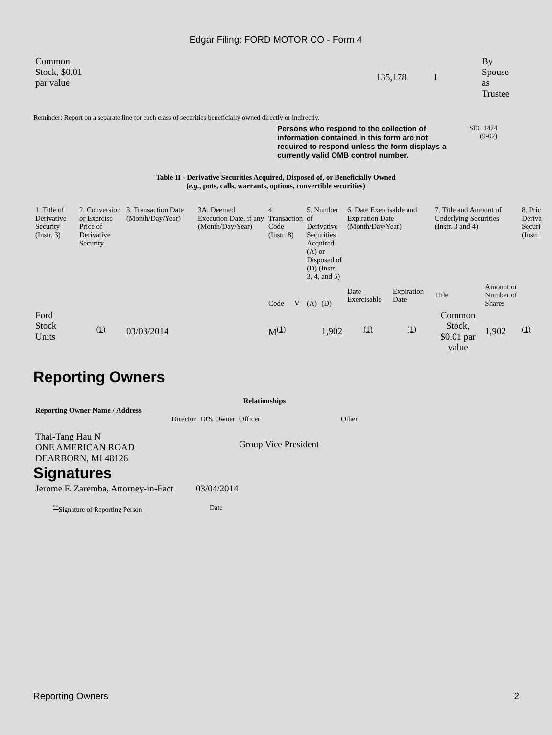Edgar Filing: FORD MOTOR CO - Form 4
| Common Stock, $0.01 par value | | 135,178 | I | By Spouse as Trustee |
Reminder: Report on a separate line for each class of securities beneficially owned directly or indirectly.
Persons who respond to the collection of information contained in this form are not required to respond unless the form displays a currently valid OMB control number.
SEC 1474
(9-02)
Table II - Derivative Securities Acquired, Disposed of, or Beneficially Owned
(e.g., puts, calls, warrants, options, convertible securities)
| 1. Title of Derivative Security (Instr. 3) | 2. Conversion or Exercise Price of Derivative Security | 3. Transaction Date (Month/Day/Year) | 3A. Deemed Execution Date, if any (Month/Day/Year) | 4. Transaction Code (Instr. 8) | | 5. Number of Derivative Securities Acquired (A) or Disposed of (D) (Instr. 3, 4, and 5) | | 6. Date Exercisable and Expiration Date (Month/Day/Year) | | 7. Title and Amount of Underlying Securities (Instr. 3 and 4) | | 8. Pric Deriva Securi (Instr. |
| --- | --- | --- | --- | --- | --- | --- | --- | --- | --- | --- | --- | --- |
| | | | | Code | V | (A) | (D) | Date Exercisable | Expiration Date | Title | Amount or Number of Shares | |
| Ford Stock Units | <sup>(1)</sup> | 03/03/2014 | | M<sup>(1)</sup> | | | 1,902 | <sup>(1)</sup> | <sup>(1)</sup> | Common Stock, $0.01 par value | 1,902 | <sup>(1)</sup> |
Reporting Owners
| Reporting Owner Name / Address | Relationships | | | |
| --- | --- | --- | --- | --- |
| | Director | 10% Owner | Officer | Other |
| Thai-Tang Hau N ONE AMERICAN ROAD DEARBORN, MI 48126 | | | Group Vice President | |
Signatures
| Jerome F. Zaremba, Attorney-in-Fact | 03/04/2014 |
| <sup>**</sup> Signature of Reporting Person | Date |
Reporting Owners 2